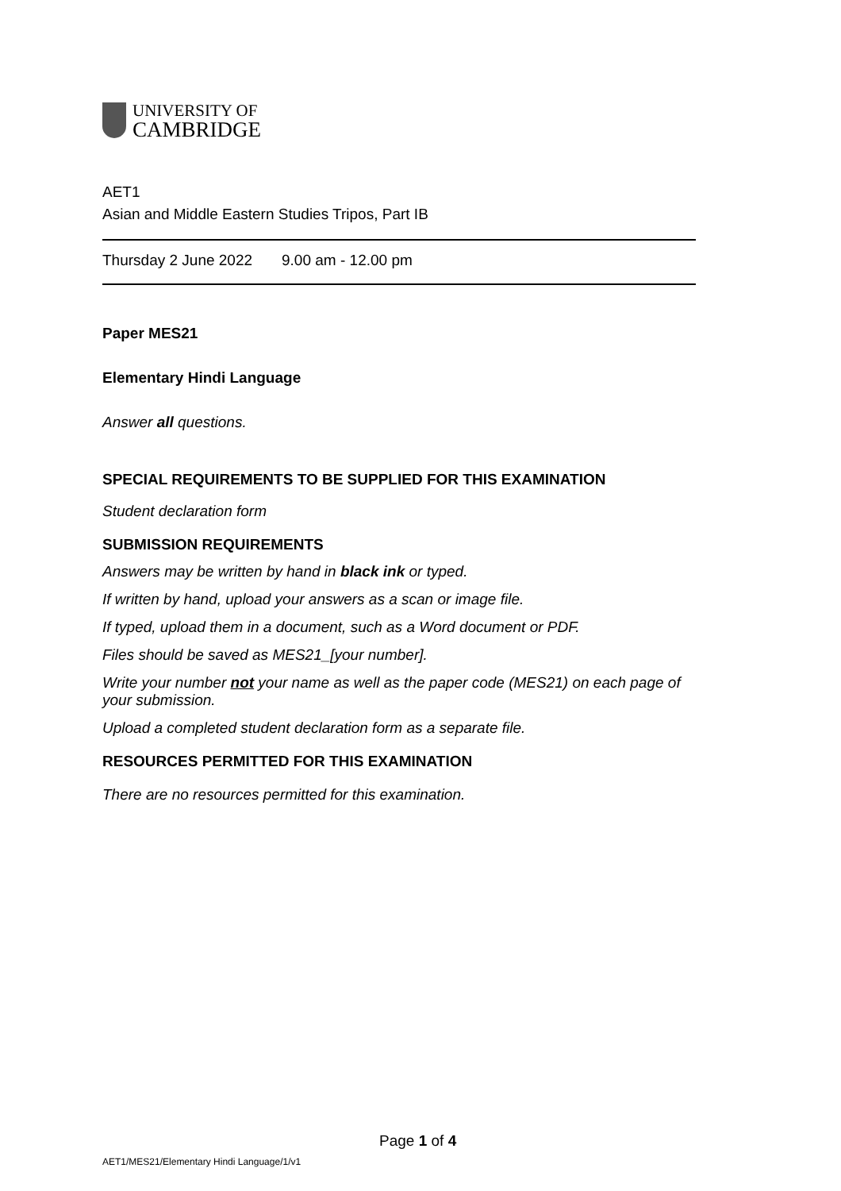UNIVERSITY OF
CAMBRIDGE
AET1
Asian and Middle Eastern Studies Tripos, Part IB
Thursday 2 June 2022 9.00 am - 12.00 pm
Paper MES21
Elementary Hindi Language
Answer all questions.
SPECIAL REQUIREMENTS TO BE SUPPLIED FOR THIS EXAMINATION
Student declaration form
SUBMISSION REQUIREMENTS
Answers may be written by hand in black ink or typed.
If written by hand, upload your answers as a scan or image file.
If typed, upload them in a document, such as a Word document or PDF.
Files should be saved as MES21_[your number].
Write your number not your name as well as the paper code (MES21) on each page of your submission.
Upload a completed student declaration form as a separate file.
RESOURCES PERMITTED FOR THIS EXAMINATION
There are no resources permitted for this examination.
Page 1 of 4
AET1/MES21/Elementary Hindi Language/1/v1